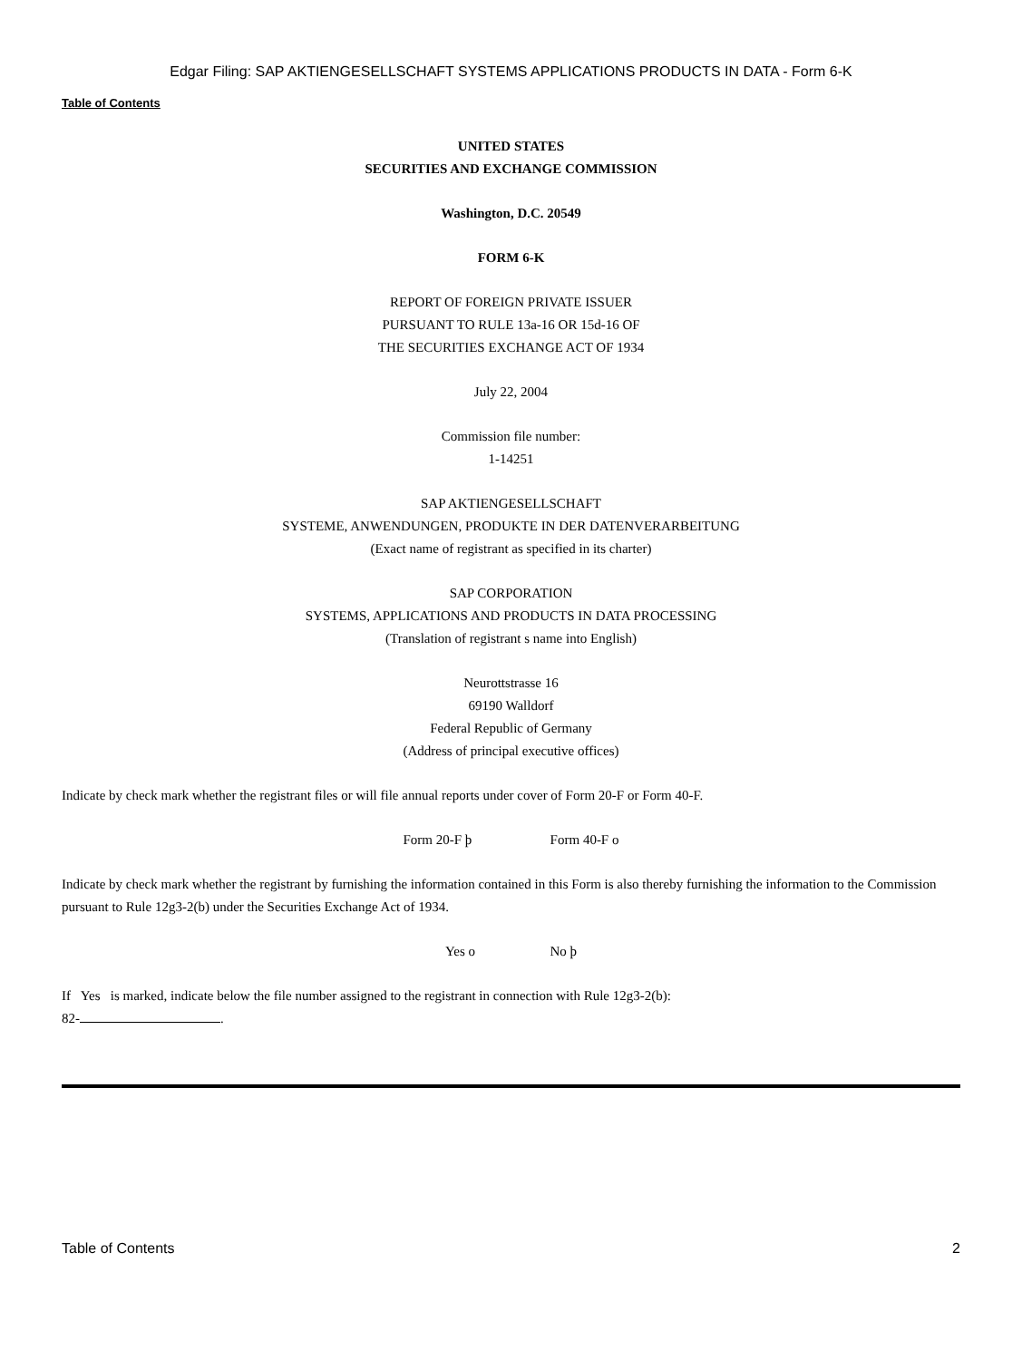Edgar Filing: SAP AKTIENGESELLSCHAFT SYSTEMS APPLICATIONS PRODUCTS IN DATA - Form 6-K
Table of Contents
UNITED STATES
SECURITIES AND EXCHANGE COMMISSION
Washington, D.C. 20549
FORM 6-K
REPORT OF FOREIGN PRIVATE ISSUER
PURSUANT TO RULE 13a-16 OR 15d-16 OF
THE SECURITIES EXCHANGE ACT OF 1934
July 22, 2004
Commission file number:
1-14251
SAP AKTIENGESELLSCHAFT
SYSTEME, ANWENDUNGEN, PRODUKTE IN DER DATENVERARBEITUNG
(Exact name of registrant as specified in its charter)
SAP CORPORATION
SYSTEMS, APPLICATIONS AND PRODUCTS IN DATA PROCESSING
(Translation of registrant s name into English)
Neurottstrasse 16
69190 Walldorf
Federal Republic of Germany
(Address of principal executive offices)
Indicate by check mark whether the registrant files or will file annual reports under cover of Form 20-F or Form 40-F.
Form 20-F þ Form 40-F o
Indicate by check mark whether the registrant by furnishing the information contained in this Form is also thereby furnishing the information to the Commission pursuant to Rule 12g3-2(b) under the Securities Exchange Act of 1934.
Yes o No þ
If Yes is marked, indicate below the file number assigned to the registrant in connection with Rule 12g3-2(b):
82- .
Table of Contents 2